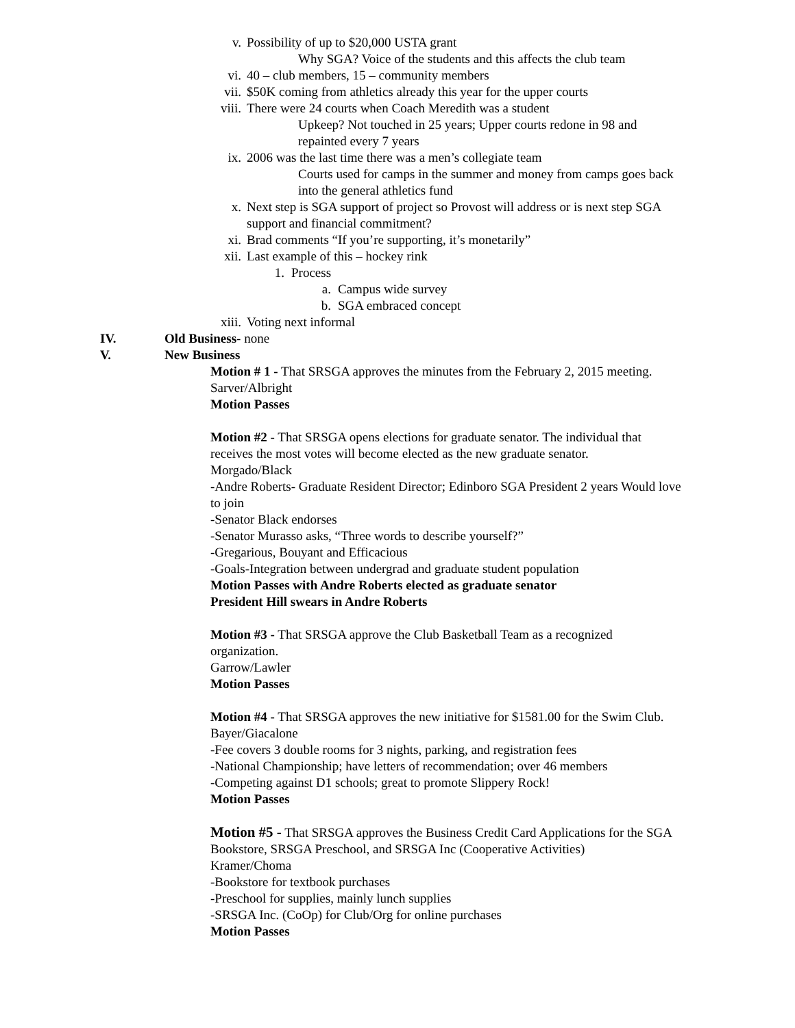v. Possibility of up to $20,000 USTA grant
Why SGA? Voice of the students and this affects the club team
vi. 40 – club members, 15 – community members
vii. $50K coming from athletics already this year for the upper courts
viii. There were 24 courts when Coach Meredith was a student
Upkeep? Not touched in 25 years; Upper courts redone in 98 and repainted every 7 years
ix. 2006 was the last time there was a men’s collegiate team
Courts used for camps in the summer and money from camps goes back into the general athletics fund
x. Next step is SGA support of project so Provost will address or is next step SGA support and financial commitment?
xi. Brad comments “If you’re supporting, it’s monetarily”
xii. Last example of this – hockey rink
1. Process
a. Campus wide survey
b. SGA embraced concept
xiii. Voting next informal
IV. Old Business- none
V. New Business
Motion # 1 - That SRSGA approves the minutes from the February 2, 2015 meeting.
Sarver/Albright
Motion Passes
Motion #2 - That SRSGA opens elections for graduate senator. The individual that receives the most votes will become elected as the new graduate senator.
Morgado/Black
-Andre Roberts- Graduate Resident Director; Edinboro SGA President 2 years Would love to join
-Senator Black endorses
-Senator Murasso asks, “Three words to describe yourself?”
-Gregarious, Bouyant and Efficacious
-Goals-Integration between undergrad and graduate student population
Motion Passes with Andre Roberts elected as graduate senator
President Hill swears in Andre Roberts
Motion #3 - That SRSGA approve the Club Basketball Team as a recognized organization.
Garrow/Lawler
Motion Passes
Motion #4 - That SRSGA approves the new initiative for $1581.00 for the Swim Club.
Bayer/Giacalone
-Fee covers 3 double rooms for 3 nights, parking, and registration fees
-National Championship; have letters of recommendation; over 46 members
-Competing against D1 schools; great to promote Slippery Rock!
Motion Passes
Motion #5 - That SRSGA approves the Business Credit Card Applications for the SGA Bookstore, SRSGA Preschool, and SRSGA Inc (Cooperative Activities)
Kramer/Choma
-Bookstore for textbook purchases
-Preschool for supplies, mainly lunch supplies
-SRSGA Inc. (CoOp) for Club/Org for online purchases
Motion Passes